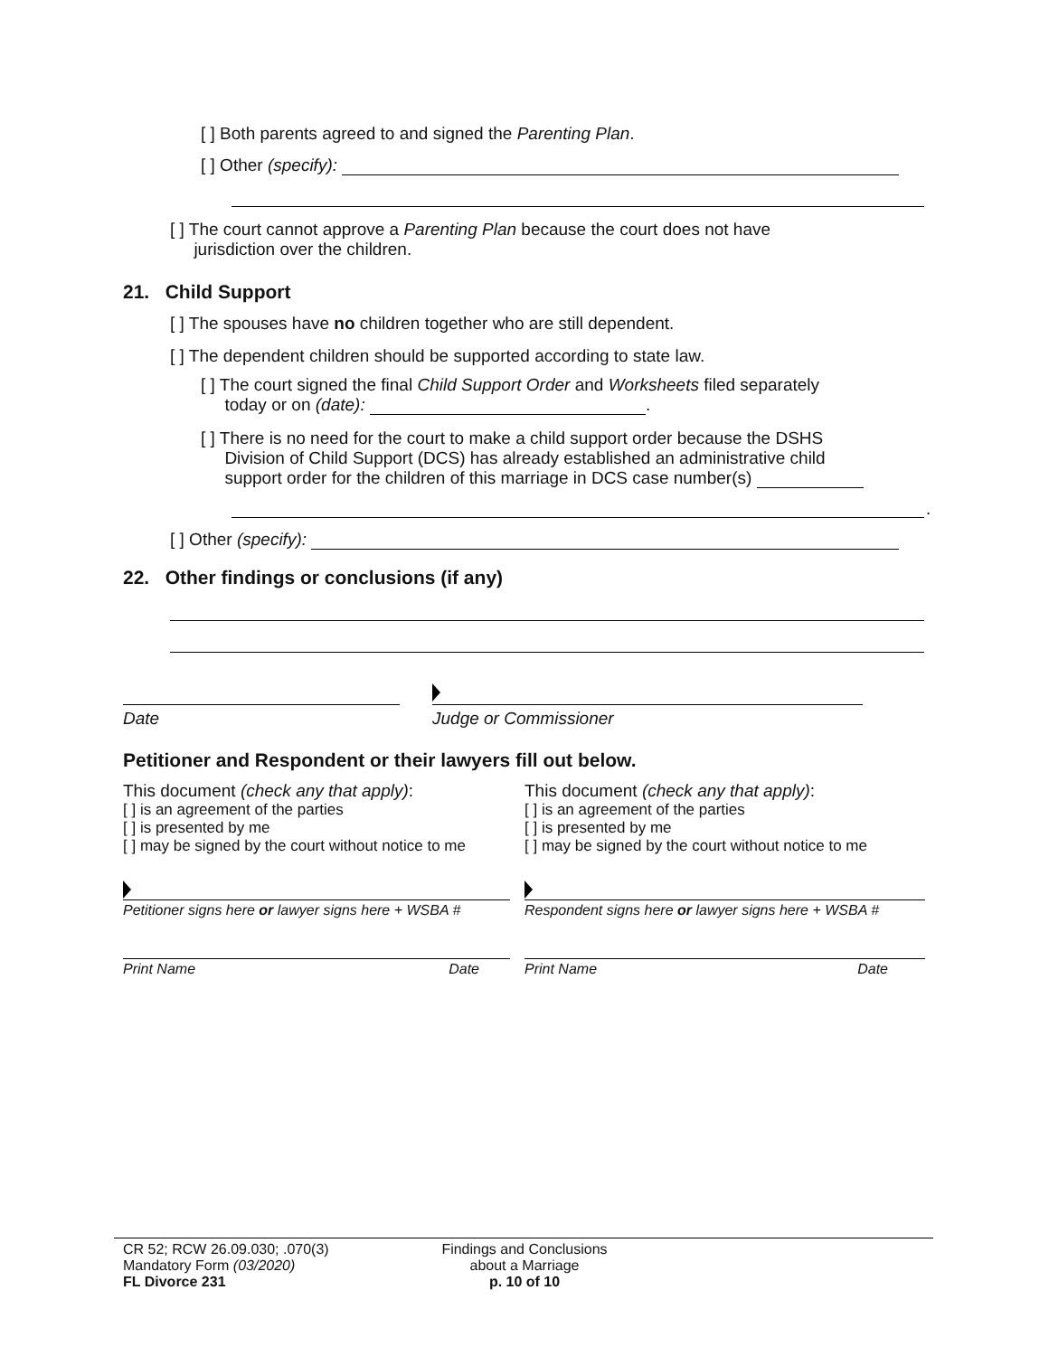[ ] Both parents agreed to and signed the Parenting Plan.
[ ] Other (specify):
[ ] The court cannot approve a Parenting Plan because the court does not have
jurisdiction over the children.
21. Child Support
[ ] The spouses have no children together who are still dependent.
[ ] The dependent children should be supported according to state law.
[ ] The court signed the final Child Support Order and Worksheets filed separately
today or on (date): .
[ ] There is no need for the court to make a child support order because the DSHS
Division of Child Support (DCS) has already established an administrative child
support order for the children of this marriage in DCS case number(s)
.
[ ] Other (specify):
22. Other findings or conclusions (if any)
Date Judge or Commissioner
Petitioner and Respondent or their lawyers fill out below.
This document (check any that apply):
[ ] is an agreement of the parties
[ ] is presented by me
[ ] may be signed by the court without notice to me
This document (check any that apply):
[ ] is an agreement of the parties
[ ] is presented by me
[ ] may be signed by the court without notice to me
Petitioner signs here or lawyer signs here + WSBA #
Respondent signs here or lawyer signs here + WSBA #
Print Name Date Print Name Date
CR 52; RCW 26.09.030; .070(3)
Mandatory Form (03/2020)
FL Divorce 231
Findings and Conclusions
about a Marriage
p. 10 of 10